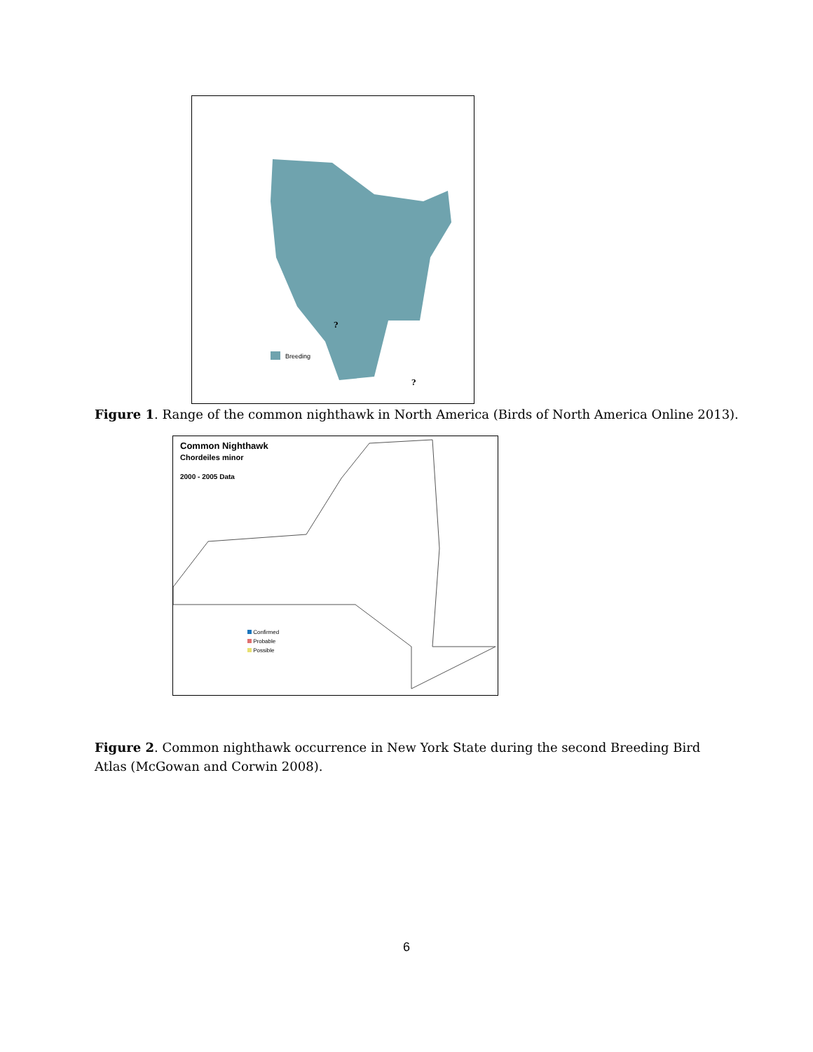Breeding
?
?
Figure 1. Range of the common nighthawk in North America (Birds of North America Online 2013).
Common Nighthawk
Chordeiles minor
2000 - 2005 Data
Confirmed
Probable
Possible
Figure 2. Common nighthawk occurrence in New York State during the second Breeding Bird Atlas (McGowan and Corwin 2008).
6